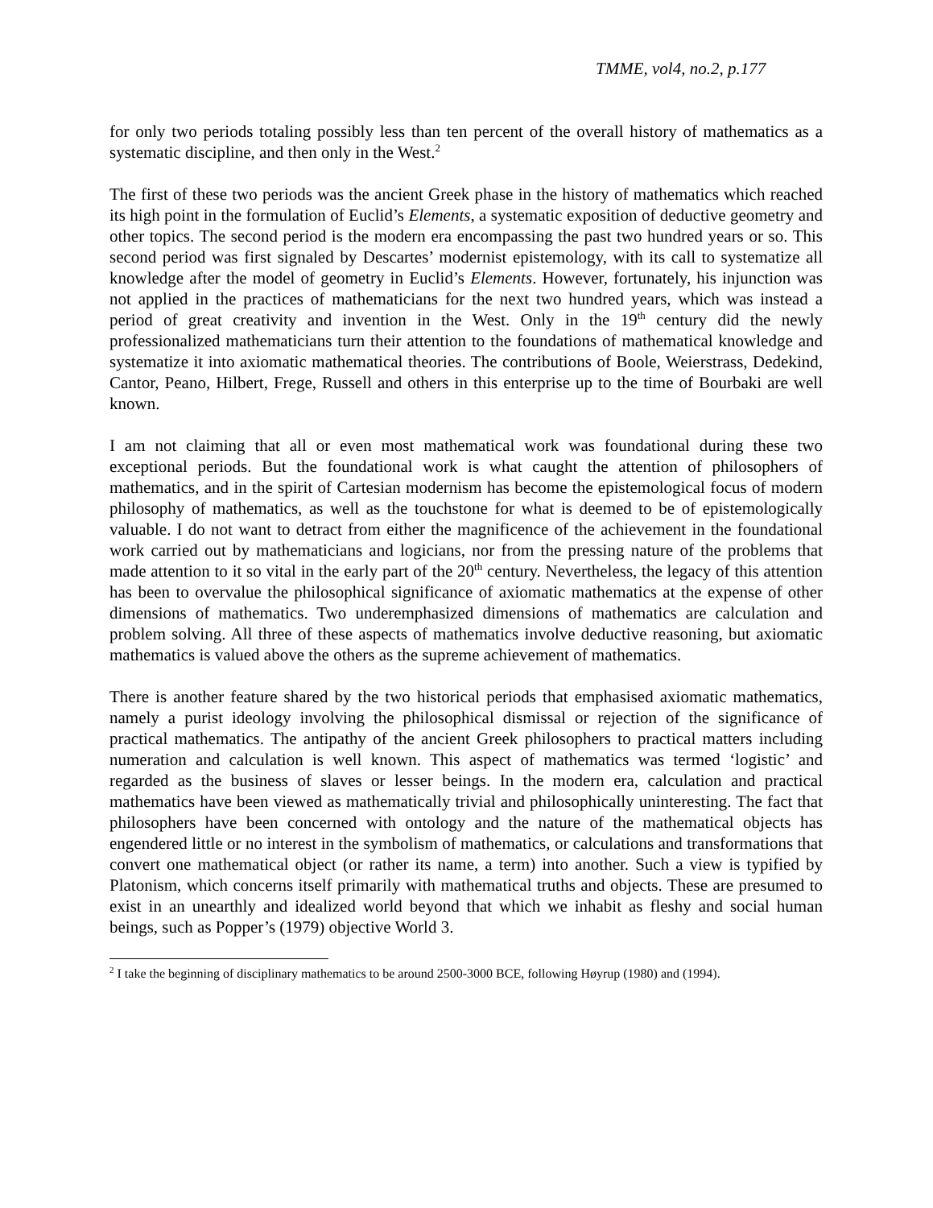TMME, vol4, no.2, p.177
for only two periods totaling possibly less than ten percent of the overall history of mathematics as a systematic discipline, and then only in the West.<sup>2</sup>
The first of these two periods was the ancient Greek phase in the history of mathematics which reached its high point in the formulation of Euclid’s Elements, a systematic exposition of deductive geometry and other topics. The second period is the modern era encompassing the past two hundred years or so. This second period was first signaled by Descartes’ modernist epistemology, with its call to systematize all knowledge after the model of geometry in Euclid’s Elements. However, fortunately, his injunction was not applied in the practices of mathematicians for the next two hundred years, which was instead a period of great creativity and invention in the West. Only in the 19<sup>th</sup> century did the newly professionalized mathematicians turn their attention to the foundations of mathematical knowledge and systematize it into axiomatic mathematical theories. The contributions of Boole, Weierstrass, Dedekind, Cantor, Peano, Hilbert, Frege, Russell and others in this enterprise up to the time of Bourbaki are well known.
I am not claiming that all or even most mathematical work was foundational during these two exceptional periods. But the foundational work is what caught the attention of philosophers of mathematics, and in the spirit of Cartesian modernism has become the epistemological focus of modern philosophy of mathematics, as well as the touchstone for what is deemed to be of epistemologically valuable. I do not want to detract from either the magnificence of the achievement in the foundational work carried out by mathematicians and logicians, nor from the pressing nature of the problems that made attention to it so vital in the early part of the 20<sup>th</sup> century. Nevertheless, the legacy of this attention has been to overvalue the philosophical significance of axiomatic mathematics at the expense of other dimensions of mathematics. Two underemphasized dimensions of mathematics are calculation and problem solving. All three of these aspects of mathematics involve deductive reasoning, but axiomatic mathematics is valued above the others as the supreme achievement of mathematics.
There is another feature shared by the two historical periods that emphasised axiomatic mathematics, namely a purist ideology involving the philosophical dismissal or rejection of the significance of practical mathematics. The antipathy of the ancient Greek philosophers to practical matters including numeration and calculation is well known. This aspect of mathematics was termed ‘logistic’ and regarded as the business of slaves or lesser beings. In the modern era, calculation and practical mathematics have been viewed as mathematically trivial and philosophically uninteresting. The fact that philosophers have been concerned with ontology and the nature of the mathematical objects has engendered little or no interest in the symbolism of mathematics, or calculations and transformations that convert one mathematical object (or rather its name, a term) into another. Such a view is typified by Platonism, which concerns itself primarily with mathematical truths and objects. These are presumed to exist in an unearthly and idealized world beyond that which we inhabit as fleshy and social human beings, such as Popper’s (1979) objective World 3.
<sup>2</sup> I take the beginning of disciplinary mathematics to be around 2500-3000 BCE, following Høyrup (1980) and (1994).